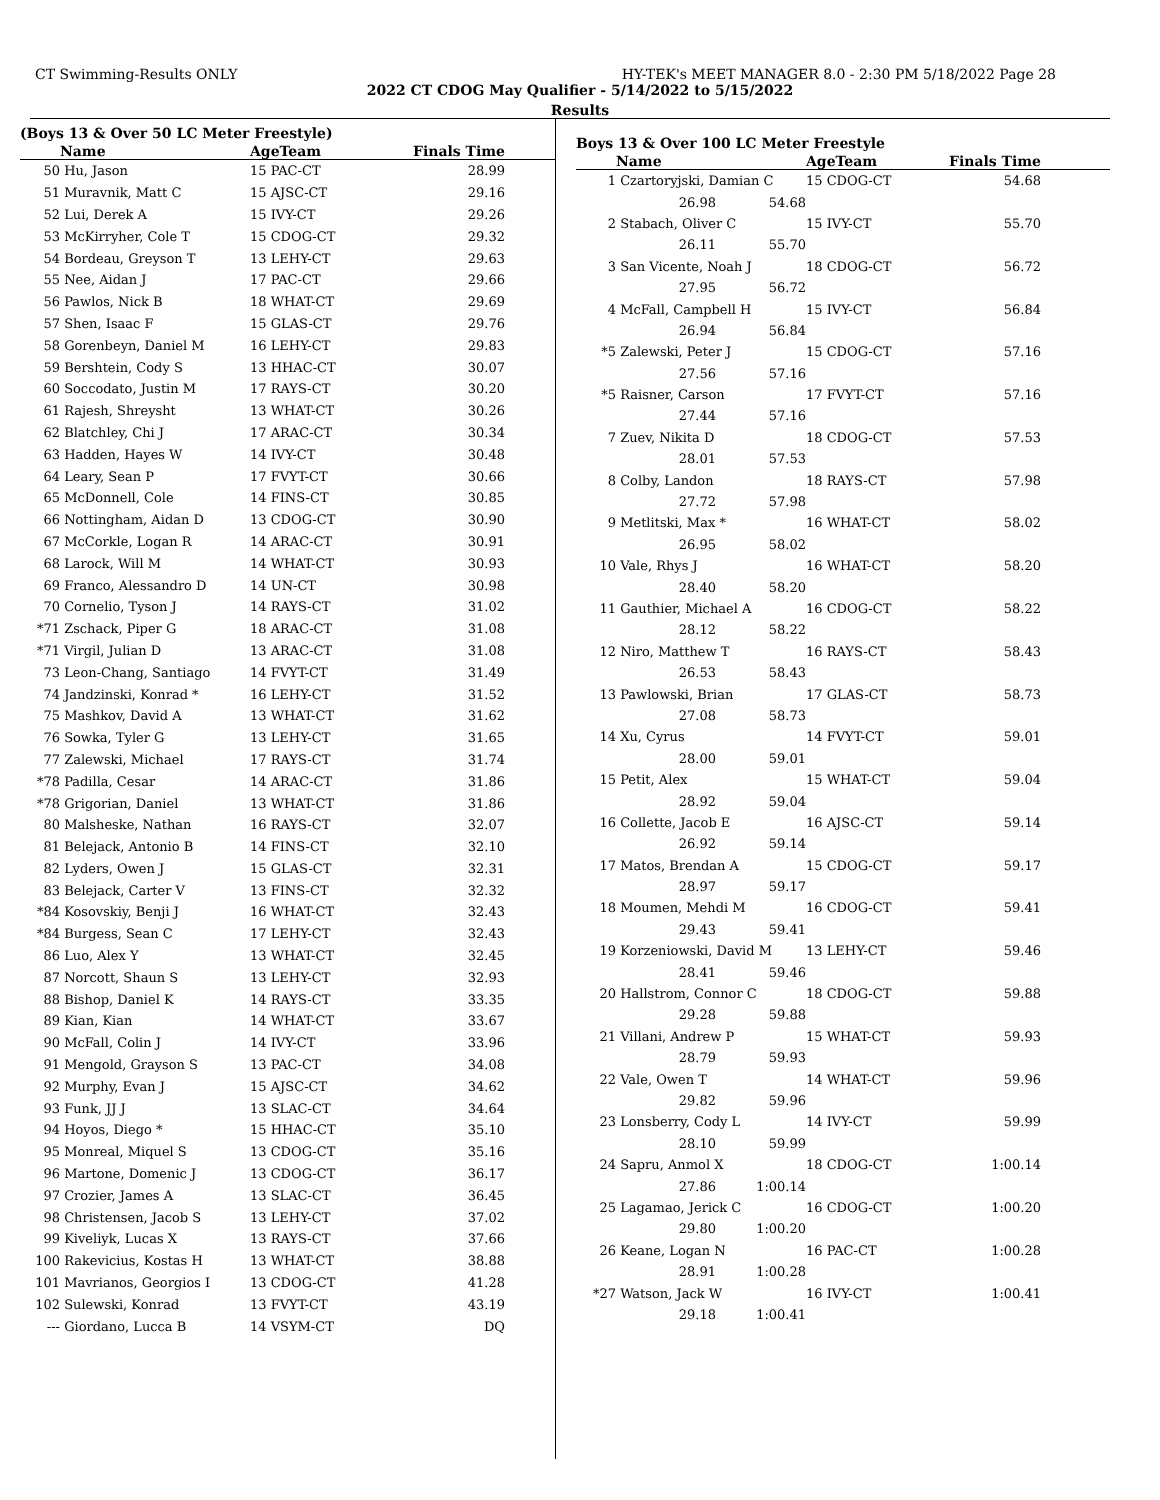CT Swimming-Results ONLY HY-TEK's MEET MANAGER 8.0 - 2:30 PM 5/18/2022 Page 28
2022 CT CDOG May Qualifier - 5/14/2022 to 5/15/2022
Results
(Boys 13 & Over 50 LC Meter Freestyle)
| | Name | AgeTeam | Finals Time | |
| --- | --- | --- | --- | --- |
| 50 | Hu, Jason | 15 PAC-CT | 28.99 | |
| 51 | Muravnik, Matt C | 15 AJSC-CT | 29.16 | |
| 52 | Lui, Derek A | 15 IVY-CT | 29.26 | |
| 53 | McKirryher, Cole T | 15 CDOG-CT | 29.32 | |
| 54 | Bordeau, Greyson T | 13 LEHY-CT | 29.63 | |
| 55 | Nee, Aidan J | 17 PAC-CT | 29.66 | |
| 56 | Pawlos, Nick B | 18 WHAT-CT | 29.69 | |
| 57 | Shen, Isaac F | 15 GLAS-CT | 29.76 | |
| 58 | Gorenbeyn, Daniel M | 16 LEHY-CT | 29.83 | |
| 59 | Bershtein, Cody S | 13 HHAC-CT | 30.07 | |
| 60 | Soccodato, Justin M | 17 RAYS-CT | 30.20 | |
| 61 | Rajesh, Shreysht | 13 WHAT-CT | 30.26 | |
| 62 | Blatchley, Chi J | 17 ARAC-CT | 30.34 | |
| 63 | Hadden, Hayes W | 14 IVY-CT | 30.48 | |
| 64 | Leary, Sean P | 17 FVYT-CT | 30.66 | |
| 65 | McDonnell, Cole | 14 FINS-CT | 30.85 | |
| 66 | Nottingham, Aidan D | 13 CDOG-CT | 30.90 | |
| 67 | McCorkle, Logan R | 14 ARAC-CT | 30.91 | |
| 68 | Larock, Will M | 14 WHAT-CT | 30.93 | |
| 69 | Franco, Alessandro D | 14 UN-CT | 30.98 | |
| 70 | Cornelio, Tyson J | 14 RAYS-CT | 31.02 | |
| *71 | Zschack, Piper G | 18 ARAC-CT | 31.08 | |
| *71 | Virgil, Julian D | 13 ARAC-CT | 31.08 | |
| 73 | Leon-Chang, Santiago | 14 FVYT-CT | 31.49 | |
| 74 | Jandzinski, Konrad * | 16 LEHY-CT | 31.52 | |
| 75 | Mashkov, David A | 13 WHAT-CT | 31.62 | |
| 76 | Sowka, Tyler G | 13 LEHY-CT | 31.65 | |
| 77 | Zalewski, Michael | 17 RAYS-CT | 31.74 | |
| *78 | Padilla, Cesar | 14 ARAC-CT | 31.86 | |
| *78 | Grigorian, Daniel | 13 WHAT-CT | 31.86 | |
| 80 | Malsheske, Nathan | 16 RAYS-CT | 32.07 | |
| 81 | Belejack, Antonio B | 14 FINS-CT | 32.10 | |
| 82 | Lyders, Owen J | 15 GLAS-CT | 32.31 | |
| 83 | Belejack, Carter V | 13 FINS-CT | 32.32 | |
| *84 | Kosovskiy, Benji J | 16 WHAT-CT | 32.43 | |
| *84 | Burgess, Sean C | 17 LEHY-CT | 32.43 | |
| 86 | Luo, Alex Y | 13 WHAT-CT | 32.45 | |
| 87 | Norcott, Shaun S | 13 LEHY-CT | 32.93 | |
| 88 | Bishop, Daniel K | 14 RAYS-CT | 33.35 | |
| 89 | Kian, Kian | 14 WHAT-CT | 33.67 | |
| 90 | McFall, Colin J | 14 IVY-CT | 33.96 | |
| 91 | Mengold, Grayson S | 13 PAC-CT | 34.08 | |
| 92 | Murphy, Evan J | 15 AJSC-CT | 34.62 | |
| 93 | Funk, JJ J | 13 SLAC-CT | 34.64 | |
| 94 | Hoyos, Diego * | 15 HHAC-CT | 35.10 | |
| 95 | Monreal, Miquel S | 13 CDOG-CT | 35.16 | |
| 96 | Martone, Domenic J | 13 CDOG-CT | 36.17 | |
| 97 | Crozier, James A | 13 SLAC-CT | 36.45 | |
| 98 | Christensen, Jacob S | 13 LEHY-CT | 37.02 | |
| 99 | Kiveliyk, Lucas X | 13 RAYS-CT | 37.66 | |
| 100 | Rakevicius, Kostas H | 13 WHAT-CT | 38.88 | |
| 101 | Mavrianos, Georgios I | 13 CDOG-CT | 41.28 | |
| 102 | Sulewski, Konrad | 13 FVYT-CT | 43.19 | |
| --- | Giordano, Lucca B | 14 VSYM-CT | DQ | |
Boys 13 & Over 100 LC Meter Freestyle
| | Name | | AgeTeam | Finals Time | |
| --- | --- | --- | --- | --- | --- |
| 1 | Czartoryjski, Damian C | | 15 CDOG-CT | 54.68 | |
| | 26.98 | 54.68 | | | |
| 2 | Stabach, Oliver C | | 15 IVY-CT | 55.70 | |
| | 26.11 | 55.70 | | | |
| 3 | San Vicente, Noah J | | 18 CDOG-CT | 56.72 | |
| | 27.95 | 56.72 | | | |
| 4 | McFall, Campbell H | | 15 IVY-CT | 56.84 | |
| | 26.94 | 56.84 | | | |
| *5 | Zalewski, Peter J | | 15 CDOG-CT | 57.16 | |
| | 27.56 | 57.16 | | | |
| *5 | Raisner, Carson | | 17 FVYT-CT | 57.16 | |
| | 27.44 | 57.16 | | | |
| 7 | Zuev, Nikita D | | 18 CDOG-CT | 57.53 | |
| | 28.01 | 57.53 | | | |
| 8 | Colby, Landon | | 18 RAYS-CT | 57.98 | |
| | 27.72 | 57.98 | | | |
| 9 | Metlitski, Max * | | 16 WHAT-CT | 58.02 | |
| | 26.95 | 58.02 | | | |
| 10 | Vale, Rhys J | | 16 WHAT-CT | 58.20 | |
| | 28.40 | 58.20 | | | |
| 11 | Gauthier, Michael A | | 16 CDOG-CT | 58.22 | |
| | 28.12 | 58.22 | | | |
| 12 | Niro, Matthew T | | 16 RAYS-CT | 58.43 | |
| | 26.53 | 58.43 | | | |
| 13 | Pawlowski, Brian | | 17 GLAS-CT | 58.73 | |
| | 27.08 | 58.73 | | | |
| 14 | Xu, Cyrus | | 14 FVYT-CT | 59.01 | |
| | 28.00 | 59.01 | | | |
| 15 | Petit, Alex | | 15 WHAT-CT | 59.04 | |
| | 28.92 | 59.04 | | | |
| 16 | Collette, Jacob E | | 16 AJSC-CT | 59.14 | |
| | 26.92 | 59.14 | | | |
| 17 | Matos, Brendan A | | 15 CDOG-CT | 59.17 | |
| | 28.97 | 59.17 | | | |
| 18 | Moumen, Mehdi M | | 16 CDOG-CT | 59.41 | |
| | 29.43 | 59.41 | | | |
| 19 | Korzeniowski, David M | | 13 LEHY-CT | 59.46 | |
| | 28.41 | 59.46 | | | |
| 20 | Hallstrom, Connor C | | 18 CDOG-CT | 59.88 | |
| | 29.28 | 59.88 | | | |
| 21 | Villani, Andrew P | | 15 WHAT-CT | 59.93 | |
| | 28.79 | 59.93 | | | |
| 22 | Vale, Owen T | | 14 WHAT-CT | 59.96 | |
| | 29.82 | 59.96 | | | |
| 23 | Lonsberry, Cody L | | 14 IVY-CT | 59.99 | |
| | 28.10 | 59.99 | | | |
| 24 | Sapru, Anmol X | | 18 CDOG-CT | 1:00.14 | |
| | 27.86 | 1:00.14 | | | |
| 25 | Lagamao, Jerick C | | 16 CDOG-CT | 1:00.20 | |
| | 29.80 | 1:00.20 | | | |
| 26 | Keane, Logan N | | 16 PAC-CT | 1:00.28 | |
| | 28.91 | 1:00.28 | | | |
| *27 | Watson, Jack W | | 16 IVY-CT | 1:00.41 | |
| | 29.18 | 1:00.41 | | | |